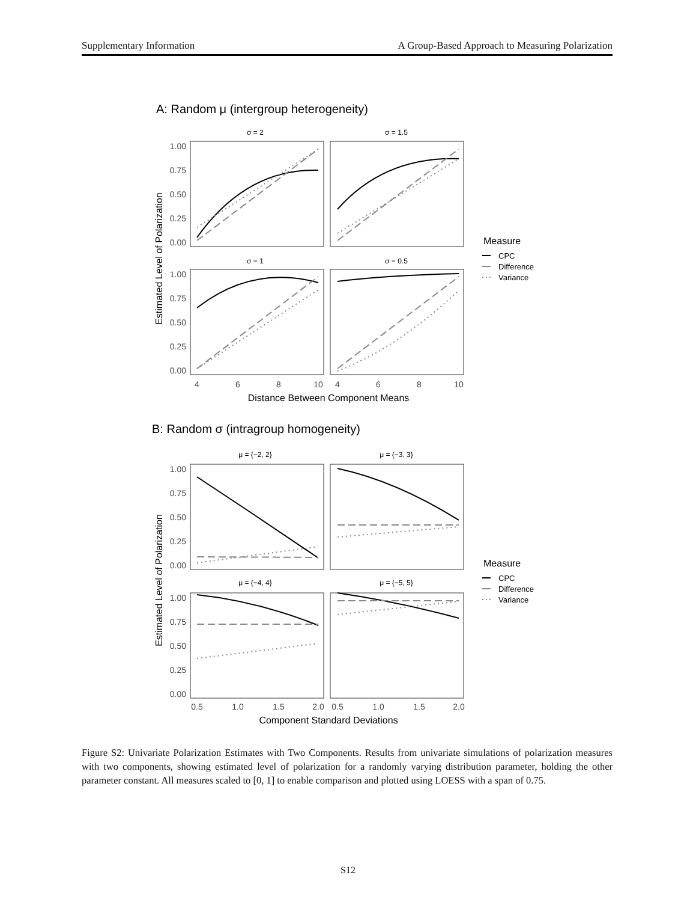Supplementary Information A Group-Based Approach to Measuring Polarization
A: Random μ (intergroup heterogeneity)
B: Random σ (intragroup homogeneity)
σ = 2
σ = 1.5
σ = 1
σ = 0.5
μ = {−2, 2}
μ = {−3, 3}
μ = {−4, 4}
μ = {−5, 5}
1.00
0.75
0.50
0.25
0.00
1.00
0.75
0.50
0.25
0.00
1.00
0.75
0.50
0.25
0.00
1.00
0.75
0.50
0.25
0.00
4
6
8
10
4
6
8
10
0.5
1.0
1.5
2.0
0.5
1.0
1.5
2.0
Distance Between Component Means
Component Standard Deviations
Estimated Level of Polarization
Estimated Level of Polarization
Measure
Measure
CPC
Difference
Variance
CPC
Difference
Variance
Figure S2: Univariate Polarization Estimates with Two Components. Results from univariate simulations of polarization measures with two components, showing estimated level of polarization for a randomly varying distribution parameter, holding the other parameter constant. All measures scaled to [0, 1] to enable comparison and plotted using LOESS with a span of 0.75.
S12